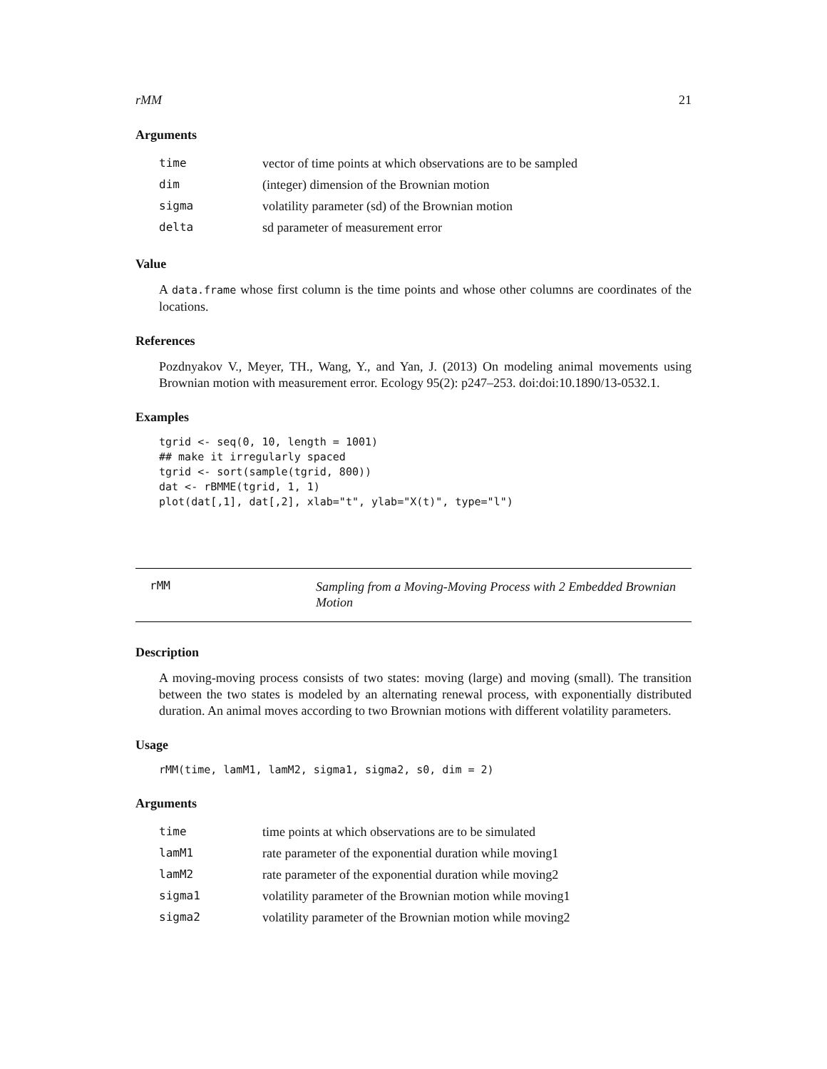rMM 21
Arguments
| time | vector of time points at which observations are to be sampled |
| dim | (integer) dimension of the Brownian motion |
| sigma | volatility parameter (sd) of the Brownian motion |
| delta | sd parameter of measurement error |
Value
A data.frame whose first column is the time points and whose other columns are coordinates of the locations.
References
Pozdnyakov V., Meyer, TH., Wang, Y., and Yan, J. (2013) On modeling animal movements using Brownian motion with measurement error. Ecology 95(2): p247–253. doi:doi:10.1890/13-0532.1.
Examples
tgrid <- seq(0, 10, length = 1001)
## make it irregularly spaced
tgrid <- sort(sample(tgrid, 800))
dat <- rBMME(tgrid, 1, 1)
plot(dat[,1], dat[,2], xlab="t", ylab="X(t)", type="l")
rMM
Sampling from a Moving-Moving Process with 2 Embedded Brownian
Motion
Description
A moving-moving process consists of two states: moving (large) and moving (small). The transition between the two states is modeled by an alternating renewal process, with exponentially distributed duration. An animal moves according to two Brownian motions with different volatility parameters.
Usage
rMM(time, lamM1, lamM2, sigma1, sigma2, s0, dim = 2)
Arguments
| time | time points at which observations are to be simulated |
| lamM1 | rate parameter of the exponential duration while moving1 |
| lamM2 | rate parameter of the exponential duration while moving2 |
| sigma1 | volatility parameter of the Brownian motion while moving1 |
| sigma2 | volatility parameter of the Brownian motion while moving2 |